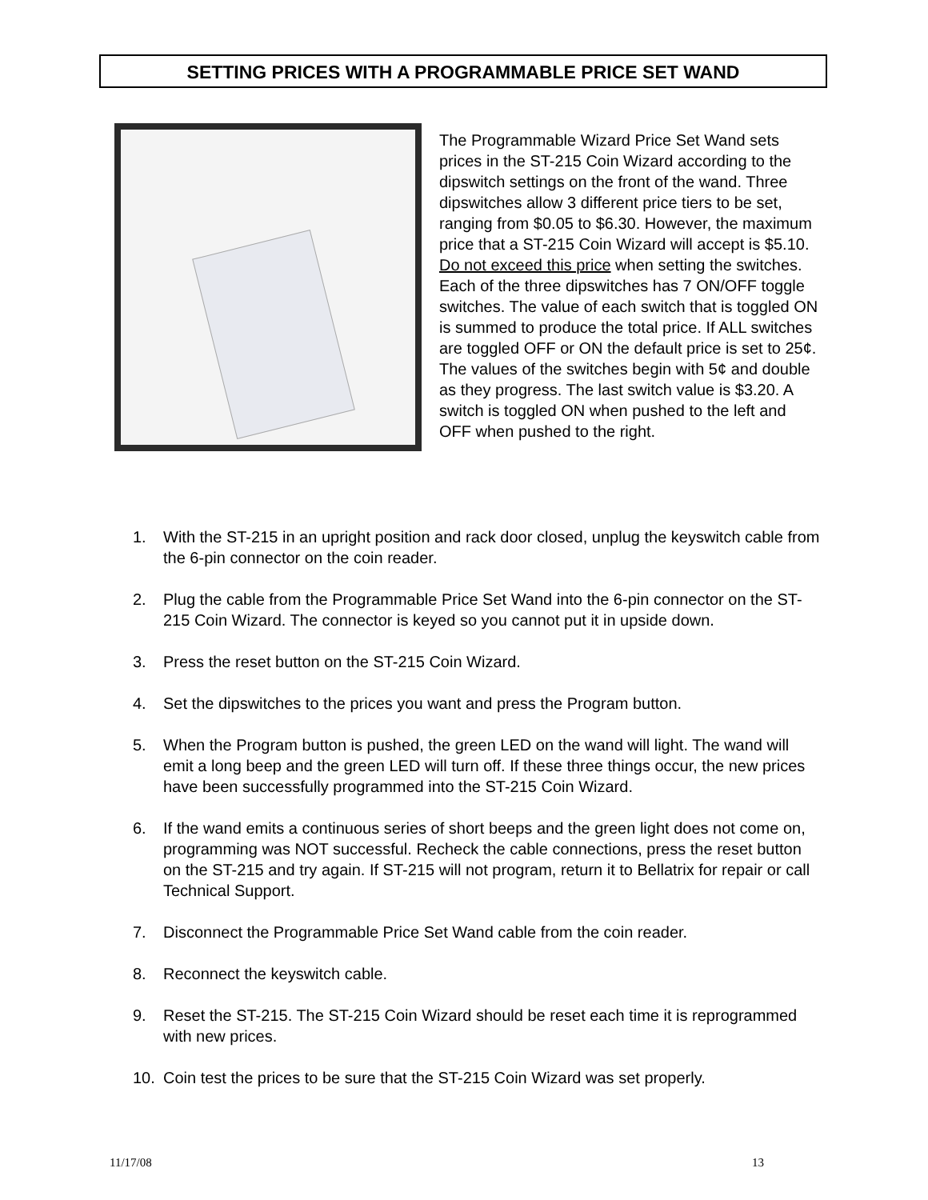SETTING PRICES WITH A PROGRAMMABLE PRICE SET WAND
The Programmable Wizard Price Set Wand sets prices in the ST-215 Coin Wizard according to the dipswitch settings on the front of the wand. Three dipswitches allow 3 different price tiers to be set, ranging from $0.05 to $6.30. However, the maximum price that a ST-215 Coin Wizard will accept is $5.10. Do not exceed this price when setting the switches. Each of the three dipswitches has 7 ON/OFF toggle switches. The value of each switch that is toggled ON is summed to produce the total price. If ALL switches are toggled OFF or ON the default price is set to 25¢. The values of the switches begin with 5¢ and double as they progress. The last switch value is $3.20. A switch is toggled ON when pushed to the left and OFF when pushed to the right.
1. With the ST-215 in an upright position and rack door closed, unplug the keyswitch cable from the 6-pin connector on the coin reader.
2. Plug the cable from the Programmable Price Set Wand into the 6-pin connector on the ST-215 Coin Wizard. The connector is keyed so you cannot put it in upside down.
3. Press the reset button on the ST-215 Coin Wizard.
4. Set the dipswitches to the prices you want and press the Program button.
5. When the Program button is pushed, the green LED on the wand will light. The wand will emit a long beep and the green LED will turn off. If these three things occur, the new prices have been successfully programmed into the ST-215 Coin Wizard.
6. If the wand emits a continuous series of short beeps and the green light does not come on, programming was NOT successful. Recheck the cable connections, press the reset button on the ST-215 and try again. If ST-215 will not program, return it to Bellatrix for repair or call Technical Support.
7. Disconnect the Programmable Price Set Wand cable from the coin reader.
8. Reconnect the keyswitch cable.
9. Reset the ST-215. The ST-215 Coin Wizard should be reset each time it is reprogrammed with new prices.
10. Coin test the prices to be sure that the ST-215 Coin Wizard was set properly.
11/17/08 13